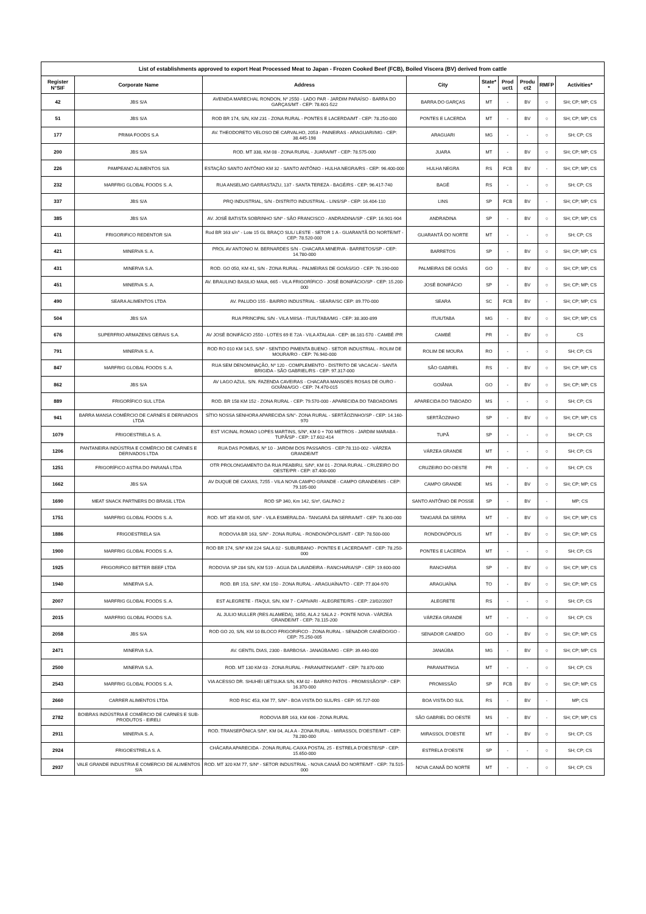| List of establishments approved to export Heat Processed Meat to Japan - Frozen Cooked Beef (FCB), Boiled Viscera (BV) derived from cattle | | | | | | | | |
| --- | --- | --- | --- | --- | --- | --- | --- | --- |
| Register N°SIF | Corporate Name | Address | City | State* * | Prod uct1 | Produ ct2 | RMFP | Activities* |
| 42 | JBS S/A | AVENIDA MARECHAL RONDON, Nº 2550 - LADO PAR - JARDIM PARAÍSO - BARRA DO GARÇAS/MT - CEP: 78.601-522 | BARRA DO GARÇAS | MT | - | BV | ○ | SH; CP; MP; CS |
| 51 | JBS S/A | ROD BR 174, S/N, KM 231 - ZONA RURAL - PONTES E LACERDA/MT - CEP: 78.250-000 | PONTES E LACERDA | MT | - | BV | ○ | SH; CP; MP; CS |
| 177 | PRIMA FOODS S.A | AV. THEODORETO VELOSO DE CARVALHO, 2053 - PAINEIRAS - ARAGUARI/MG - CEP: 38.445-198 | ARAGUARI | MG | - | - | ○ | SH; CP; CS |
| 200 | JBS S/A | ROD. MT 338, KM 08 - ZONA RURAL - JUARA/MT - CEP: 78.575-000 | JUARA | MT | - | BV | ○ | SH; CP; MP; CS |
| 226 | PAMPEANO ALIMENTOS S/A | ESTAÇÃO SANTO ANTÔNIO KM 32 - SANTO ANTÔNIO - HULHA NEGRA/RS - CEP: 96.400-000 | HULHA NEGRA | RS | FCB | BV | - | SH; CP; MP; CS |
| 232 | MARFRIG GLOBAL FOODS S. A. | RUA ANSELMO GARRASTAZU, 137 - SANTA TEREZA - BAGÉ/RS - CEP: 96.417-740 | BAGÉ | RS | - | - | ○ | SH; CP; CS |
| 337 | JBS S/A | PRQ INDUSTRIAL, S/N - DISTRITO INDUSTRIAL - LINS/SP - CEP: 16.404-110 | LINS | SP | FCB | BV | - | SH; CP; MP; CS |
| 385 | JBS S/A | AV. JOSÉ BATISTA SOBRINHO S/Nº - SÃO FRANCISCO - ANDRADINA/SP - CEP: 16.901-904 | ANDRADINA | SP | - | BV | ○ | SH; CP; MP; CS |
| 411 | FRIGORIFICO REDENTOR S/A | Rod BR 163 s/n° - Lote 15 GL BRAÇO SUL/ LESTE - SETOR 1 A - GUARANTÃ DO NORTE/MT - CEP: 78.520-000 | GUARANTÃ DO NORTE | MT | - | - | ○ | SH; CP; CS |
| 421 | MINERVA S. A. | PROL AV ANTONIO M. BERNARDES S/N - CHACARA MINERVA - BARRETOS/SP - CEP: 14.780-000 | BARRETOS | SP | - | BV | ○ | SH; CP; MP; CS |
| 431 | MINERVA S.A. | ROD. GO 050, KM 41, S/N - ZONA RURAL - PALMEIRAS DE GOIÁS/GO - CEP: 76.190-000 | PALMEIRAS DE GOIÁS | GO | - | BV | ○ | SH; CP; MP; CS |
| 451 | MINERVA S. A. | AV. BRAULINO BASILIO MAIA, 665 - VILA FRIGORÍFICO - JOSÉ BONIFÁCIO/SP - CEP: 15.200-000 | JOSÉ BONIFÁCIO | SP | - | BV | ○ | SH; CP; MP; CS |
| 490 | SEARA ALIMENTOS LTDA | AV. PALUDO 155 - BAIRRO INDUSTRIAL - SEARA/SC CEP: 89.770-000 | SEARA | SC | FCB | BV | - | SH; CP; MP; CS |
| 504 | JBS S/A | RUA PRINCIPAL S/N - VILA MIISA - ITUIUTABA/MG - CEP: 38.300-899 | ITUIUTABA | MG | - | BV | ○ | SH; CP; MP; CS |
| 676 | SUPERFRIO ARMAZENS GERAIS S.A. | AV JOSÉ BONIFÁCIO 2550 - LOTES 69 E 72A - VILA ATALAIA - CEP: 86.181-570 - CAMBÉ /PR | CAMBÉ | PR | - | BV | ○ | CS |
| 791 | MINERVA S. A. | ROD RO 010 KM 14,5, S/Nº - SENTIDO PIMENTA BUENO - SETOR INDUSTRIAL - ROLIM DE MOURA/RO - CEP: 76.940-000 | ROLIM DE MOURA | RO | - | - | ○ | SH; CP; CS |
| 847 | MARFRIG GLOBAL FOODS S. A. | RUA SEM DENOMINAÇÃO, Nº 120 - COMPLEMENTO - DISTRITO DE VACACAI - SANTA BRIGIDA - SÃO GABRIEL/RS - CEP: 97.317-000 | SÃO GABRIEL | RS | - | BV | ○ | SH; CP; MP; CS |
| 862 | JBS S/A | AV LAGO AZUL. S/N. FAZENDA CAVEIRAS - CHACARA MANSOES ROSAS DE OURO - GOIÂNIA/GO - CEP: 74.470-015 | GOIÂNIA | GO | - | BV | ○ | SH; CP; MP; CS |
| 889 | FRIGORÍFICO SUL LTDA | ROD. BR 158 KM 152 - ZONA RURAL - CEP: 79.570-000 - APARECIDA DO TABOADO/MS | APARECIDA DO TABOADO | MS | - | - | ○ | SH; CP; CS |
| 941 | BARRA MANSA COMÉRCIO DE CARNES E DERIVADOS LTDA | SÍTIO NOSSA SENHORA APARECIDA S/N°- ZONA RURAL - SERTÃOZINHO/SP - CEP: 14.160-970 | SERTÃOZINHO | SP | - | BV | ○ | SH; CP; MP; CS |
| 1079 | FRIGOESTRELA S. A. | EST VICINAL ROMAO LOPES MARTINS, S/Nº, KM 0 + 700 METROS - JARDIM MARABA - TUPÃ/SP - CEP: 17.602-414 | TUPÃ | SP | - | - | ○ | SH; CP; CS |
| 1206 | PANTANEIRA INDÚSTRIA E COMÉRCIO DE CARNES E DERIVADOS LTDA | RUA DAS POMBAS, Nº 10 - JARDIM DOS PASSAROS - CEP:78.110-002 - VÁRZEA GRANDE/MT | VÁRZEA GRANDE | MT | - | - | ○ | SH; CP; CS |
| 1251 | FRIGORÍFICO ASTRA DO PARANÁ LTDA | OTR PROLONGAMENTO DA RUA PEABIRU, S/Nº, KM 01 - ZONA RURAL - CRUZEIRO DO OESTE/PR - CEP: 87.400-000 | CRUZEIRO DO OESTE | PR | - | - | ○ | SH; CP; CS |
| 1662 | JBS S/A | AV DUQUE DE CAXIAS, 7255 - VILA NOVA CAMPO GRANDE - CAMPO GRANDE/MS - CEP: 79.105-000 | CAMPO GRANDE | MS | - | BV | ○ | SH; CP; MP; CS |
| 1690 | MEAT SNACK PARTNERS DO BRASIL LTDA | ROD SP 340, Km 142, S/nº, GALPAO 2 | SANTO ANTÔNIO DE POSSE | SP | - | BV | - | MP; CS |
| 1751 | MARFRIG GLOBAL FOODS S. A. | ROD. MT 358 KM 05, S/Nº - VILA ESMERALDA - TANGARÁ DA SERRA/MT - CEP: 78.300-000 | TANGARÁ DA SERRA | MT | - | BV | ○ | SH; CP; MP; CS |
| 1886 | FRIGOESTRELA S/A | RODOVIA BR 163, S/Nº - ZONA RURAL - RONDONÓPOLIS/MT - CEP: 78.500-000 | RONDONÓPOLIS | MT | - | BV | ○ | SH; CP; MP; CS |
| 1900 | MARFRIG GLOBAL FOODS S. A. | ROD BR 174, S/Nº KM 224 SALA 02 - SUBURBANO - PONTES E LACERDA/MT - CEP: 78.250-000 | PONTES E LACERDA | MT | - | - | ○ | SH; CP; CS |
| 1925 | FRIGORIFICO BETTER BEEF LTDA | RODOVIA SP 284 S/N, KM 519 - AGUA DA LAVADEIRA - RANCHARIA/SP - CEP: 19.600-000 | RANCHARIA | SP | - | BV | ○ | SH; CP; MP; CS |
| 1940 | MINERVA S.A. | ROD. BR 153, S/Nº, KM 150 - ZONA RURAL - ARAGUAÍNA/TO - CEP: 77.804-970 | ARAGUAÍNA | TO | - | BV | ○ | SH; CP; MP; CS |
| 2007 | MARFRIG GLOBAL FOODS S. A. | EST ALEGRETE - ITAQUI, S/N, KM 7 - CAPIVARI - ALEGRETE/RS - CEP: 23/02/2007 | ALEGRETE | RS | - | - | ○ | SH; CP; CS |
| 2015 | MARFRIG GLOBAL FOODS S.A. | AL JULIO MULLER (RES ALAMEDA), 1650, ALA 2 SALA 2 - PONTE NOVA - VÁRZEA GRANDE/MT - CEP: 78.115-200 | VÁRZEA GRANDE | MT | - | - | ○ | SH; CP; CS |
| 2058 | JBS S/A | ROD GO 20, S/N, KM 10 BLOCO FRIGORIFICO - ZONA RURAL - SENADOR CANEDO/GO - CEP: 75.250-005 | SENADOR CANEDO | GO | - | BV | ○ | SH; CP; MP; CS |
| 2471 | MINERVA S.A. | AV. GENTIL DIAS, 2300 - BARBOSA - JANAÚBA/MG - CEP: 39.440-000 | JANAÚBA | MG | - | BV | ○ | SH; CP; MP; CS |
| 2500 | MINERVA S.A. | ROD. MT 130 KM 03 - ZONA RURAL - PARANATINGA/MT - CEP: 78.870-000 | PARANATINGA | MT | - | - | ○ | SH; CP; CS |
| 2543 | MARFRIG GLOBAL FOODS S. A. | VIA ACESSO DR. SHUHEI UETSUKA S/N, KM 02 - BAIRRO PATOS - PROMISSÃO/SP - CEP: 16.370-000 | PROMISSÃO | SP | FCB | BV | ○ | SH; CP; MP; CS |
| 2660 | CARRER ALIMENTOS LTDA | ROD RSC 453, KM 77, S/Nº - BOA VISTA DO SUL/RS - CEP: 95.727-000 | BOA VISTA DO SUL | RS | - | BV | - | MP; CS |
| 2782 | BOIBRAS INDÚSTRIA E COMÉRCIO DE CARNES E SUB-PRODUTOS - EIRELI | RODOVIA BR 163, KM 606 - ZONA RURAL | SÃO GABRIEL DO OESTE | MS | - | BV | - | SH; CP; MP; CS |
| 2911 | MINERVA S. A. | ROD. TRANSEFÔNICA S/Nº, KM 04, ALA A - ZONA RURAL - MIRASSOL D'OESTE/MT - CEP: 78.280-000 | MIRASSOL D'OESTE | MT | - | BV | ○ | SH; CP; CS |
| 2924 | FRIGOESTRELA S. A. | CHÁCARA APARECIDA - ZONA RURAL-CAIXA POSTAL 25 - ESTRELA D'OESTE/SP - CEP: 15.650-000 | ESTRELA D'OESTE | SP | - | - | ○ | SH; CP; CS |
| 2937 | VALE GRANDE INDUSTRIA E COMERCIO DE ALIMENTOS S/A | ROD. MT 320 KM 77, S/Nº - SETOR INDUSTRIAL - NOVA CANAÃ DO NORTE/MT - CEP: 78.515-000 | NOVA CANAÃ DO NORTE | MT | - | - | ○ | SH; CP; CS |